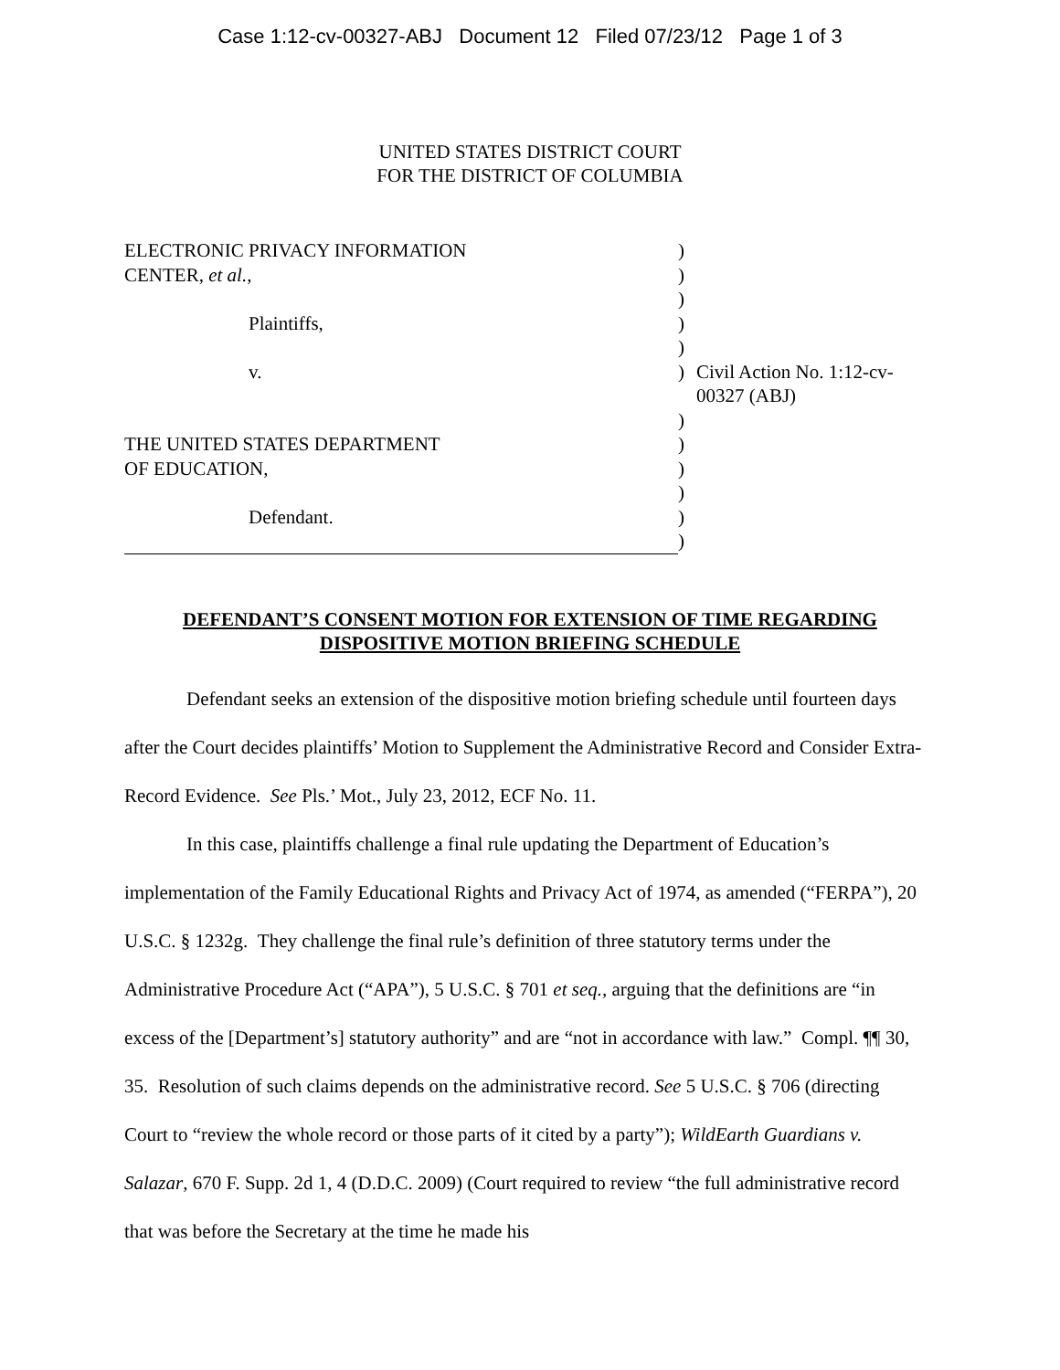Case 1:12-cv-00327-ABJ Document 12 Filed 07/23/12 Page 1 of 3
UNITED STATES DISTRICT COURT
FOR THE DISTRICT OF COLUMBIA
| ELECTRONIC PRIVACY INFORMATION | ) | |
| CENTER, et al. , | ) | |
| | ) | |
| Plaintiffs, | ) | |
| | ) | |
| v. | ) | Civil Action No. 1:12-cv-00327 (ABJ) |
| | ) | |
| THE UNITED STATES DEPARTMENT | ) | |
| OF EDUCATION, | ) | |
| | ) | |
| Defendant. | ) | |
| | ) | |
DEFENDANT’S CONSENT MOTION FOR EXTENSION OF TIME REGARDING
DISPOSITIVE MOTION BRIEFING SCHEDULE
Defendant seeks an extension of the dispositive motion briefing schedule until fourteen days after the Court decides plaintiffs’ Motion to Supplement the Administrative Record and Consider Extra-Record Evidence. See Pls.’ Mot., July 23, 2012, ECF No. 11.
In this case, plaintiffs challenge a final rule updating the Department of Education’s implementation of the Family Educational Rights and Privacy Act of 1974, as amended (“FERPA”), 20 U.S.C. § 1232g. They challenge the final rule’s definition of three statutory terms under the Administrative Procedure Act (“APA”), 5 U.S.C. § 701 et seq., arguing that the definitions are “in excess of the [Department’s] statutory authority” and are “not in accordance with law.” Compl. ¶¶ 30, 35. Resolution of such claims depends on the administrative record. See 5 U.S.C. § 706 (directing Court to “review the whole record or those parts of it cited by a party”); WildEarth Guardians v. Salazar, 670 F. Supp. 2d 1, 4 (D.D.C. 2009) (Court required to review “the full administrative record that was before the Secretary at the time he made his